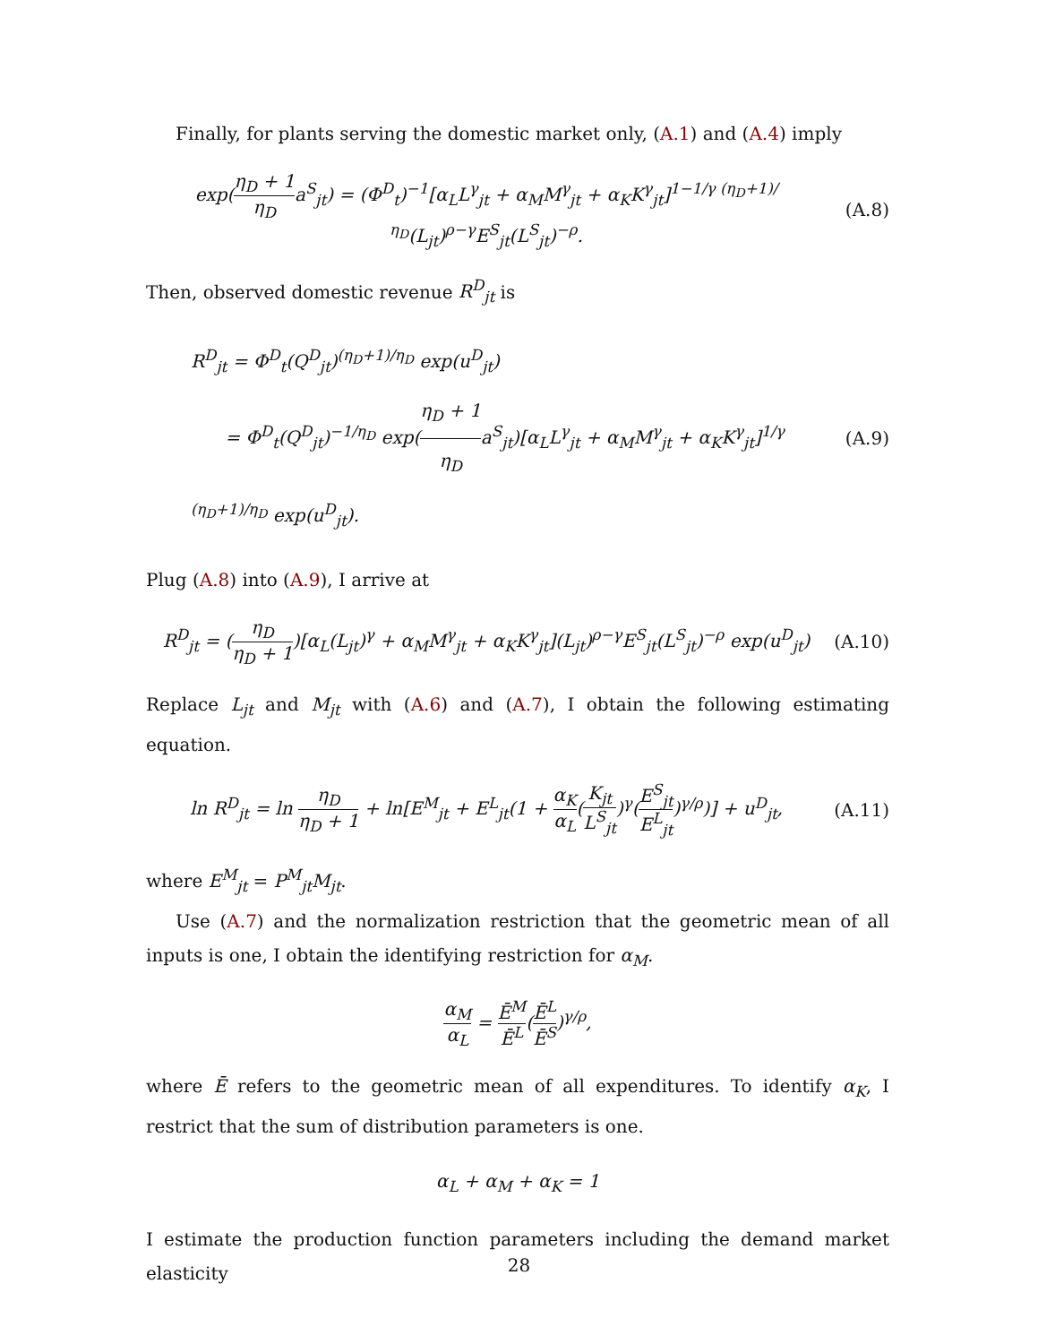Finally, for plants serving the domestic market only, (A.1) and (A.4) imply
exp(η<sub>D</sub> + 1 η<sub>D</sub>a<sup>S</sup><sub>jt</sub>) = (Φ<sup>D</sup><sub>t</sub>)<sup>−1</sup>[α<sub>L</sub>L<sup>γ</sup><sub>jt</sub> + α<sub>M</sub>M<sup>γ</sup><sub>jt</sub> + α<sub>K</sub>K<sup>γ</sup><sub>jt</sub>]<sup>1−1/γ (η<sub>D</sub>+1)/η<sub>D</sub></sup>(L<sub>jt</sub>)<sup>ρ−γ</sup>E<sup>S</sup><sub>jt</sub>(L<sup>S</sup><sub>jt</sub>)<sup>−ρ</sup>.
(A.8)
Then, observed domestic revenue R<sup>D</sup><sub>jt</sub> is
R<sup>D</sup><sub>jt</sub> = Φ<sup>D</sup><sub>t</sub>(Q<sup>D</sup><sub>jt</sub>)<sup>(η<sub>D</sub>+1)/η<sub>D</sub></sup> exp(u<sup>D</sup><sub>jt</sub>)
= Φ<sup>D</sup><sub>t</sub>(Q<sup>D</sup><sub>jt</sub>)<sup>−1/η<sub>D</sub></sup> exp(η<sub>D</sub> + 1 η<sub>D</sub>a<sup>S</sup><sub>jt</sub>)[α<sub>L</sub>L<sup>γ</sup><sub>jt</sub> + α<sub>M</sub>M<sup>γ</sup><sub>jt</sub> + α<sub>K</sub>K<sup>γ</sup><sub>jt</sub>]<sup>1/γ (η<sub>D</sub>+1)/η<sub>D</sub></sup> exp(u<sup>D</sup><sub>jt</sub>).
(A.9)
Plug (A.8) into (A.9), I arrive at
R<sup>D</sup><sub>jt</sub> = (η<sub>D</sub> η<sub>D</sub> + 1)[α<sub>L</sub>(L<sub>jt</sub>)<sup>γ</sup> + α<sub>M</sub>M<sup>γ</sup><sub>jt</sub> + α<sub>K</sub>K<sup>γ</sup><sub>jt</sub>](L<sub>jt</sub>)<sup>ρ−γ</sup>E<sup>S</sup><sub>jt</sub>(L<sup>S</sup><sub>jt</sub>)<sup>−ρ</sup> exp(u<sup>D</sup><sub>jt</sub>)
(A.10)
Replace L<sub>jt</sub> and M<sub>jt</sub> with (A.6) and (A.7), I obtain the following estimating equation.
ln R<sup>D</sup><sub>jt</sub> = ln η<sub>D</sub> η<sub>D</sub> + 1 + ln[E<sup>M</sup><sub>jt</sub> + E<sup>L</sup><sub>jt</sub>(1 + α<sub>K</sub> α<sub>L</sub>(K<sub>jt</sub> L<sup>S</sup><sub>jt</sub>)<sup>γ</sup>(E<sup>S</sup><sub>jt</sub> E<sup>L</sup><sub>jt</sub>)<sup>γ/ρ</sup>)] + u<sup>D</sup><sub>jt</sub>,
(A.11)
where E<sup>M</sup><sub>jt</sub> = P<sup>M</sup><sub>jt</sub>M<sub>jt</sub>.
Use (A.7) and the normalization restriction that the geometric mean of all inputs is one, I obtain the identifying restriction for α<sub>M</sub>.
α<sub>M</sub> α<sub>L</sub> = Ē<sup>M</sup> Ē<sup>L</sup>(Ē<sup>L</sup> Ē<sup>S</sup>)<sup>γ/ρ</sup>,
where Ē refers to the geometric mean of all expenditures. To identify α<sub>K</sub>, I restrict that the sum of distribution parameters is one.
α<sub>L</sub> + α<sub>M</sub> + α<sub>K</sub> = 1
I estimate the production function parameters including the demand market elasticity
28